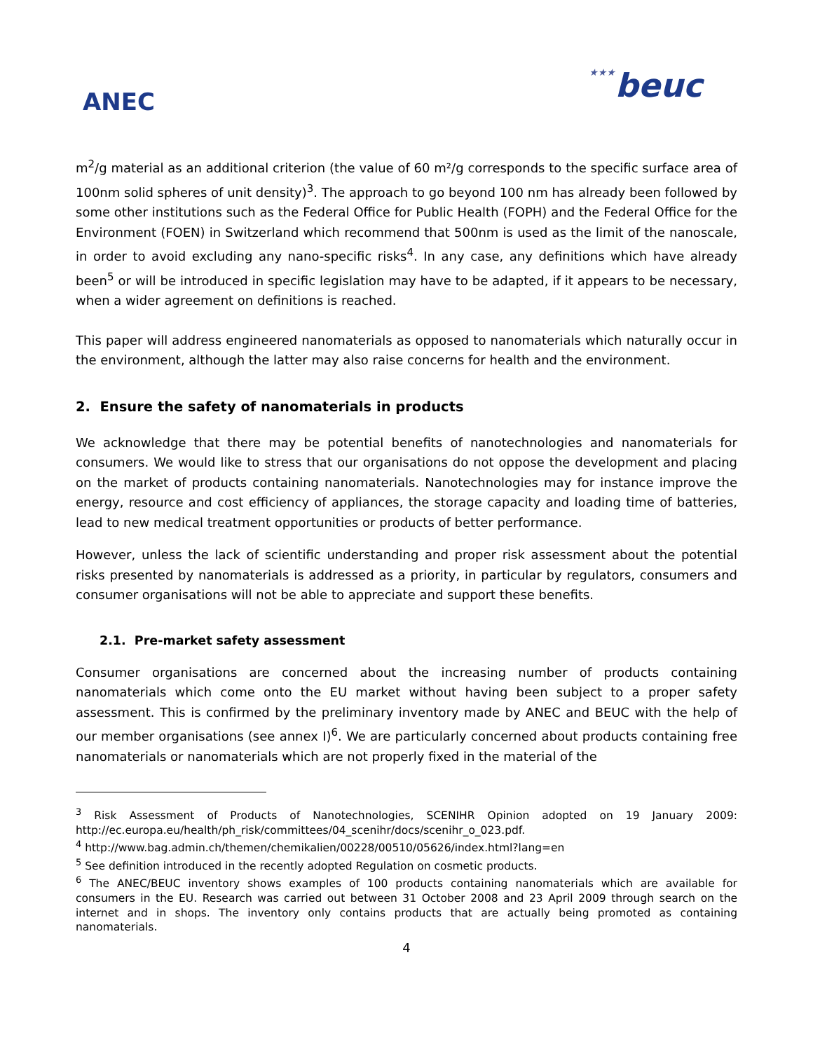ANEC
★★★beuc
m<sup>2</sup>/g material as an additional criterion (the value of 60 m²/g corresponds to the specific surface area of 100nm solid spheres of unit density)<sup>3</sup>. The approach to go beyond 100 nm has already been followed by some other institutions such as the Federal Office for Public Health (FOPH) and the Federal Office for the Environment (FOEN) in Switzerland which recommend that 500nm is used as the limit of the nanoscale, in order to avoid excluding any nano-specific risks<sup>4</sup>. In any case, any definitions which have already been<sup>5</sup> or will be introduced in specific legislation may have to be adapted, if it appears to be necessary, when a wider agreement on definitions is reached.
This paper will address engineered nanomaterials as opposed to nanomaterials which naturally occur in the environment, although the latter may also raise concerns for health and the environment.
2. Ensure the safety of nanomaterials in products
We acknowledge that there may be potential benefits of nanotechnologies and nanomaterials for consumers. We would like to stress that our organisations do not oppose the development and placing on the market of products containing nanomaterials. Nanotechnologies may for instance improve the energy, resource and cost efficiency of appliances, the storage capacity and loading time of batteries, lead to new medical treatment opportunities or products of better performance.
However, unless the lack of scientific understanding and proper risk assessment about the potential risks presented by nanomaterials is addressed as a priority, in particular by regulators, consumers and consumer organisations will not be able to appreciate and support these benefits.
2.1. Pre-market safety assessment
Consumer organisations are concerned about the increasing number of products containing nanomaterials which come onto the EU market without having been subject to a proper safety assessment. This is confirmed by the preliminary inventory made by ANEC and BEUC with the help of our member organisations (see annex I)<sup>6</sup>. We are particularly concerned about products containing free nanomaterials or nanomaterials which are not properly fixed in the material of the
<sup>3</sup> Risk Assessment of Products of Nanotechnologies, SCENIHR Opinion adopted on 19 January 2009: http://ec.europa.eu/health/ph_risk/committees/04_scenihr/docs/scenihr_o_023.pdf.
<sup>4</sup> http://www.bag.admin.ch/themen/chemikalien/00228/00510/05626/index.html?lang=en
<sup>5</sup> See definition introduced in the recently adopted Regulation on cosmetic products.
<sup>6</sup> The ANEC/BEUC inventory shows examples of 100 products containing nanomaterials which are available for consumers in the EU. Research was carried out between 31 October 2008 and 23 April 2009 through search on the internet and in shops. The inventory only contains products that are actually being promoted as containing nanomaterials.
4